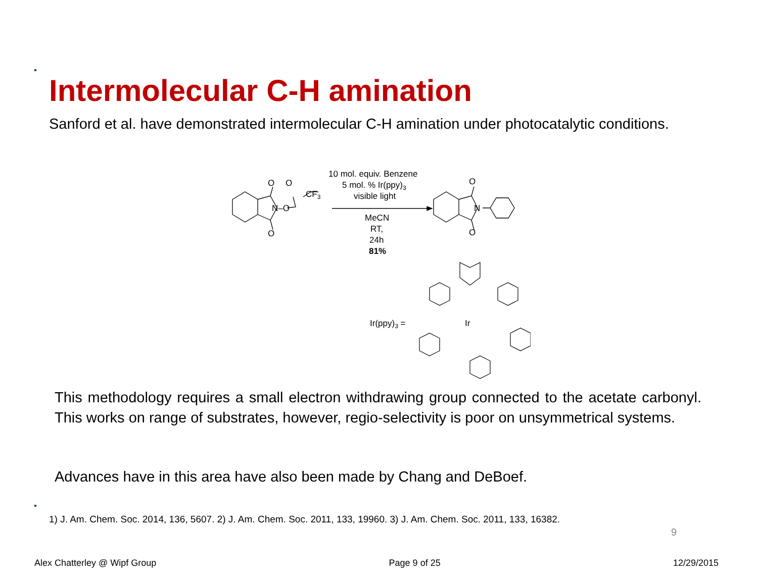Intermolecular C-H amination
Sanford et al. have demonstrated intermolecular C-H amination under photocatalytic conditions.
O
O
N–O
CF3
O
10 mol. equiv. Benzene
5 mol. % Ir(ppy)3
visible light
MeCN
RT,
24h
81%
O
N
O
Ir(ppy)3 =
Ir
This methodology requires a small electron withdrawing group connected to the acetate carbonyl. This works on range of substrates, however, regio-selectivity is poor on unsymmetrical systems.
Advances have in this area have also been made by Chang and DeBoef.
1) J. Am. Chem. Soc. 2014, 136, 5607. 2) J. Am. Chem. Soc. 2011, 133, 19960. 3) J. Am. Chem. Soc. 2011, 133, 16382.
9
Alex Chatterley @ Wipf Group Page 9 of 25 12/29/2015